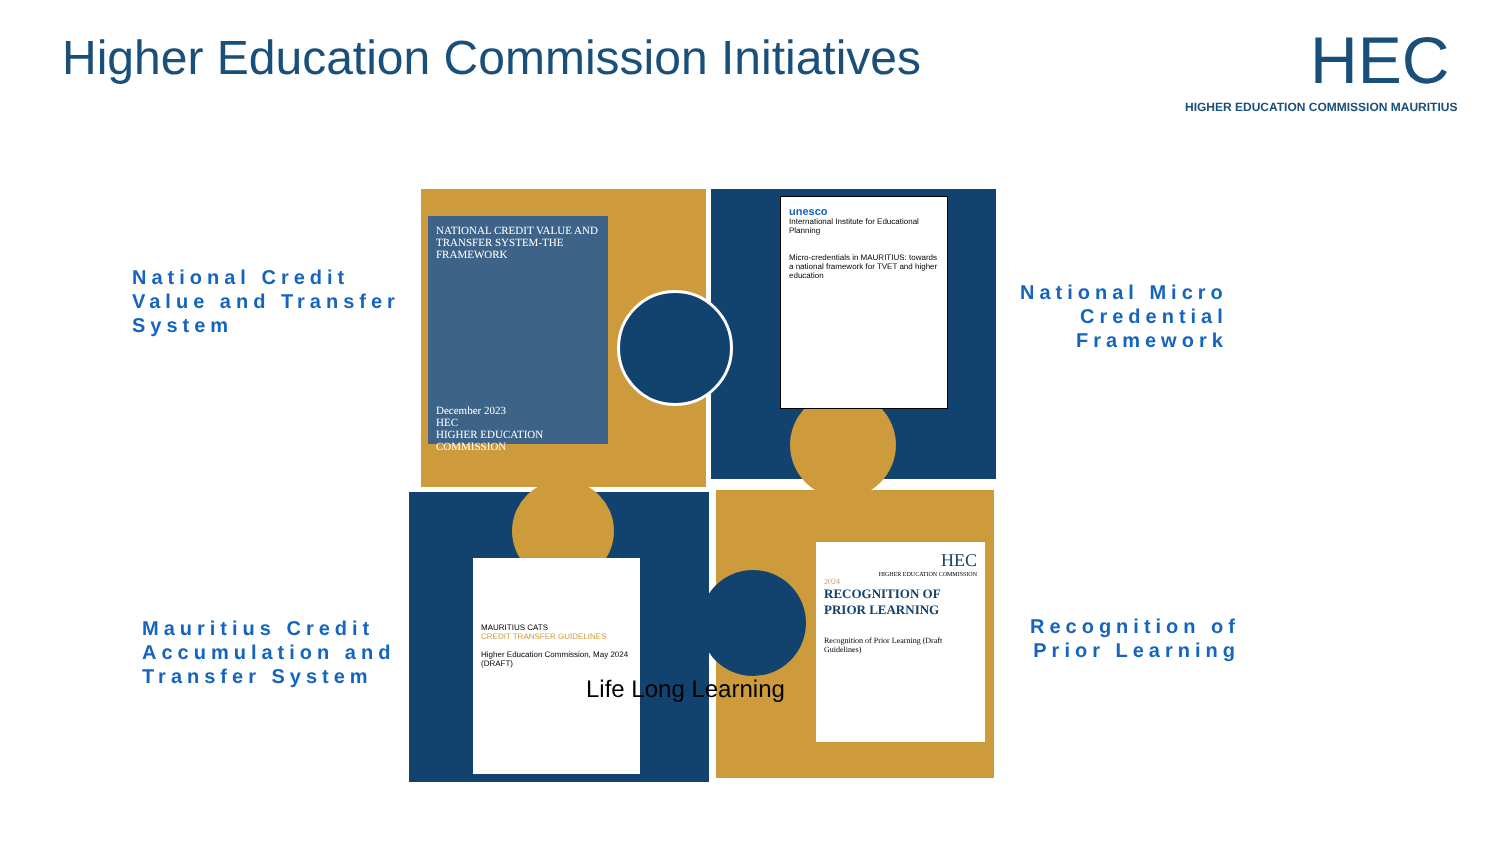Higher Education Commission Initiatives
HEC
HIGHER EDUCATION COMMISSION MAURITIUS
NATIONAL CREDIT VALUE AND TRANSFER SYSTEM-THE FRAMEWORK
December 2023
HEC
HIGHER EDUCATION COMMISSION
unesco
International Institute for Educational Planning
Micro-credentials in MAURITIUS: towards a national framework for TVET and higher education
MAURITIUS CATS
CREDIT TRANSFER GUIDELINES
Higher Education Commission, May 2024 (DRAFT)
HEC
HIGHER EDUCATION COMMISSION
2024
RECOGNITION OF PRIOR LEARNING
Recognition of Prior Learning (Draft Guidelines)
Life Long Learning
National Credit
Value and Transfer
System
National Micro
Credential
Framework
Mauritius Credit
Accumulation and
Transfer System
Recognition of
Prior Learning